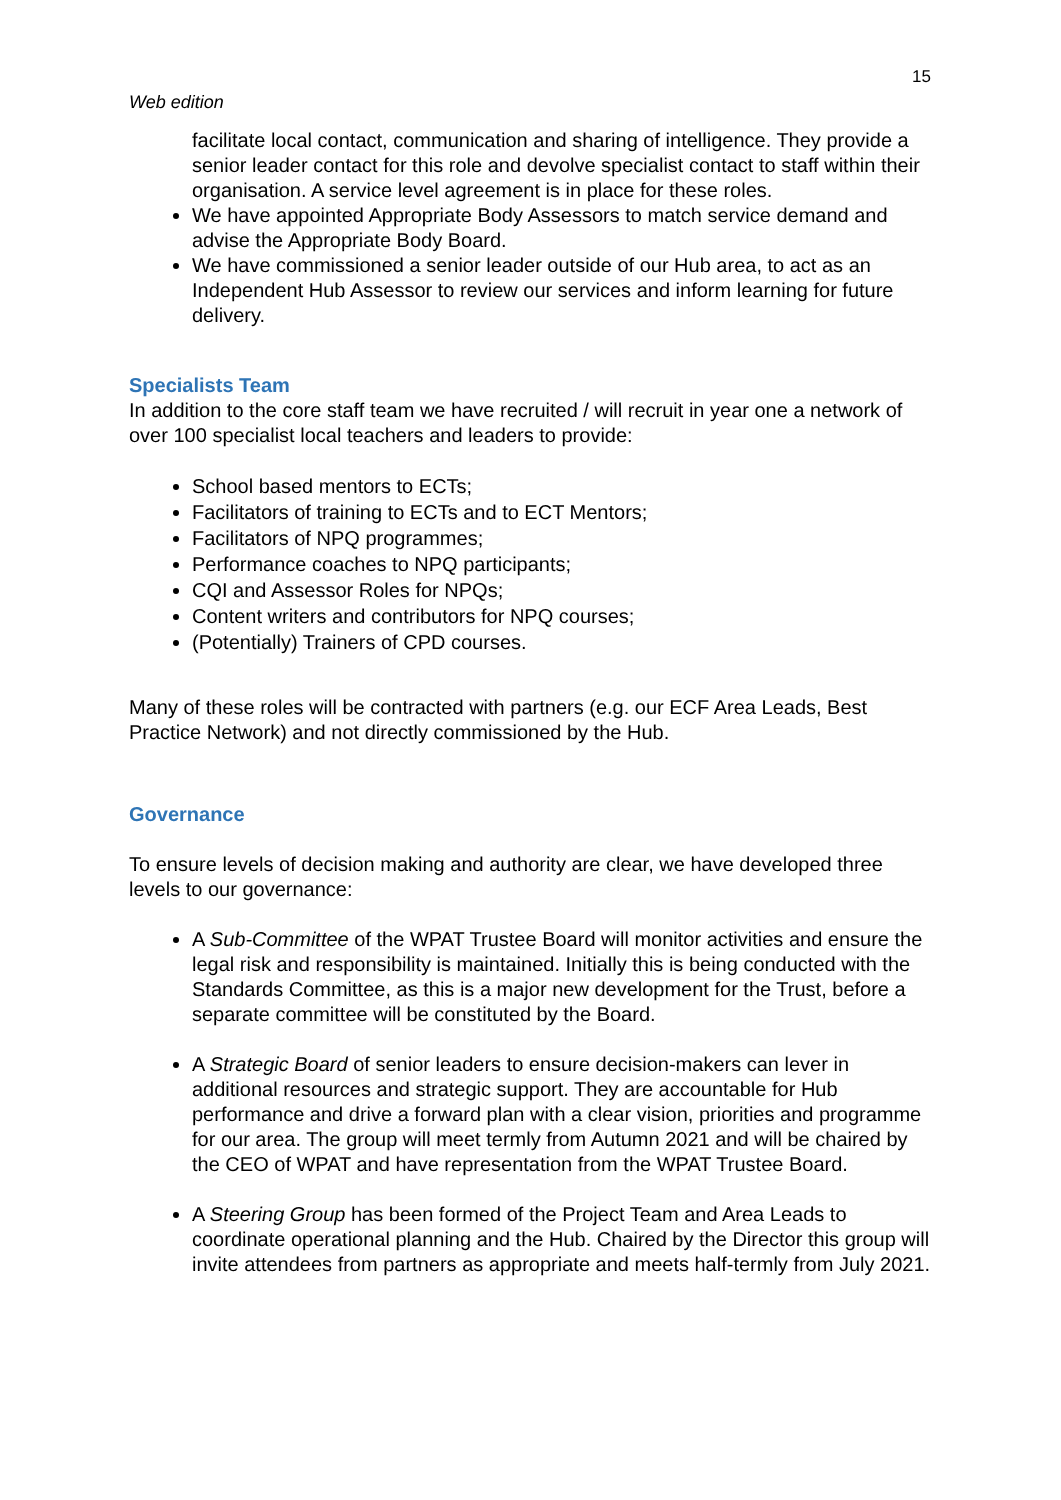15
Web edition
facilitate local contact, communication and sharing of intelligence. They provide a senior leader contact for this role and devolve specialist contact to staff within their organisation. A service level agreement is in place for these roles.
We have appointed Appropriate Body Assessors to match service demand and advise the Appropriate Body Board.
We have commissioned a senior leader outside of our Hub area, to act as an Independent Hub Assessor to review our services and inform learning for future delivery.
Specialists Team
In addition to the core staff team we have recruited / will recruit in year one a network of over 100 specialist local teachers and leaders to provide:
School based mentors to ECTs;
Facilitators of training to ECTs and to ECT Mentors;
Facilitators of NPQ programmes;
Performance coaches to NPQ participants;
CQI and Assessor Roles for NPQs;
Content writers and contributors for NPQ courses;
(Potentially) Trainers of CPD courses.
Many of these roles will be contracted with partners (e.g. our ECF Area Leads, Best Practice Network) and not directly commissioned by the Hub.
Governance
To ensure levels of decision making and authority are clear, we have developed three levels to our governance:
A Sub-Committee of the WPAT Trustee Board will monitor activities and ensure the legal risk and responsibility is maintained. Initially this is being conducted with the Standards Committee, as this is a major new development for the Trust, before a separate committee will be constituted by the Board.
A Strategic Board of senior leaders to ensure decision-makers can lever in additional resources and strategic support. They are accountable for Hub performance and drive a forward plan with a clear vision, priorities and programme for our area. The group will meet termly from Autumn 2021 and will be chaired by the CEO of WPAT and have representation from the WPAT Trustee Board.
A Steering Group has been formed of the Project Team and Area Leads to coordinate operational planning and the Hub. Chaired by the Director this group will invite attendees from partners as appropriate and meets half-termly from July 2021.